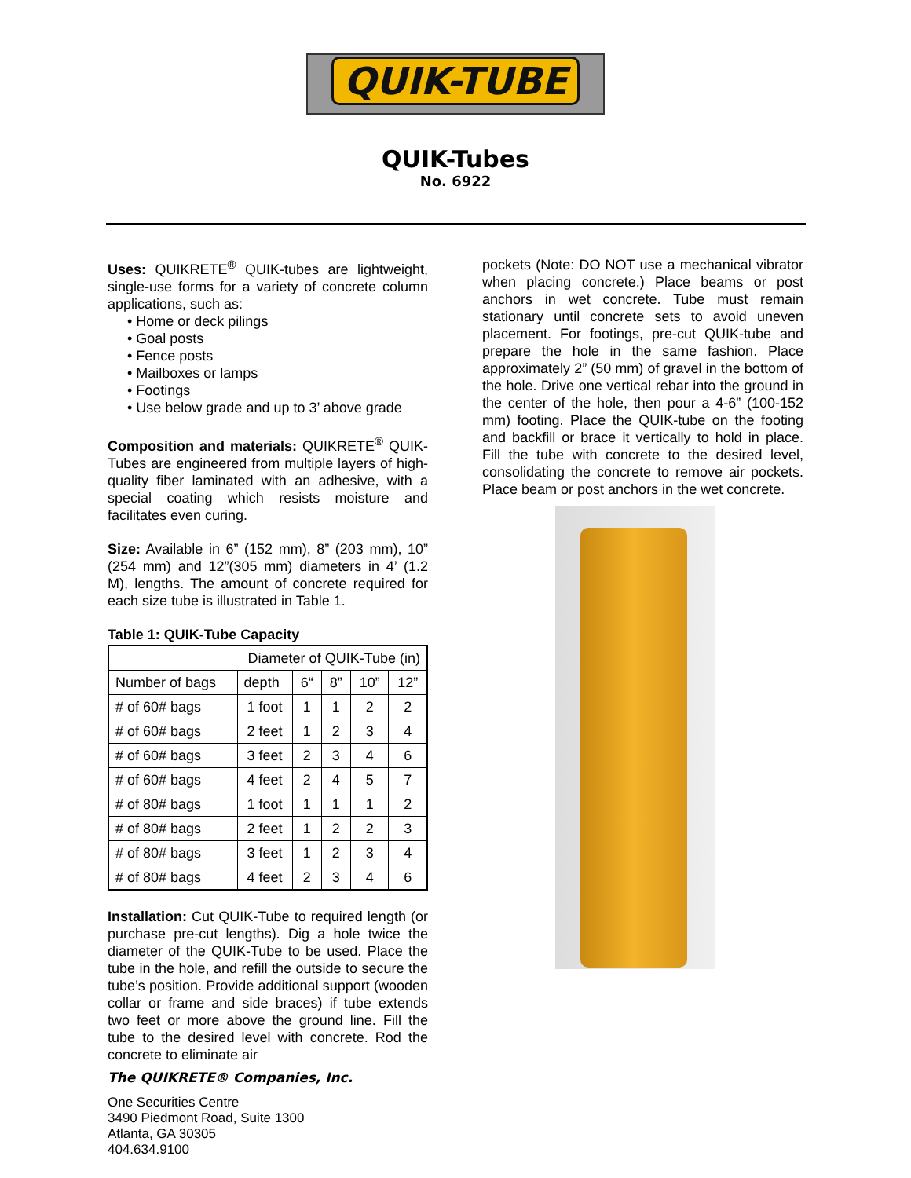QUIK-TUBE
QUIK-Tubes
No. 6922
Uses: QUIKRETE<sup>®</sup> QUIK-tubes are lightweight, single-use forms for a variety of concrete column applications, such as:
• Home or deck pilings
• Goal posts
• Fence posts
• Mailboxes or lamps
• Footings
• Use below grade and up to 3’ above grade
Composition and materials: QUIKRETE<sup>®</sup> QUIK-Tubes are engineered from multiple layers of high-quality fiber laminated with an adhesive, with a special coating which resists moisture and facilitates even curing.
Size: Available in 6” (152 mm), 8” (203 mm), 10” (254 mm) and 12”(305 mm) diameters in 4’ (1.2 M), lengths. The amount of concrete required for each size tube is illustrated in Table 1.
Table 1: QUIK-Tube Capacity
| Diameter of QUIK-Tube (in) | | | | | |
| Number of bags | depth | 6“ | 8” | 10” | 12” |
| # of 60# bags | 1 foot | 1 | 1 | 2 | 2 |
| # of 60# bags | 2 feet | 1 | 2 | 3 | 4 |
| # of 60# bags | 3 feet | 2 | 3 | 4 | 6 |
| # of 60# bags | 4 feet | 2 | 4 | 5 | 7 |
| # of 80# bags | 1 foot | 1 | 1 | 1 | 2 |
| # of 80# bags | 2 feet | 1 | 2 | 2 | 3 |
| # of 80# bags | 3 feet | 1 | 2 | 3 | 4 |
| # of 80# bags | 4 feet | 2 | 3 | 4 | 6 |
Installation: Cut QUIK-Tube to required length (or purchase pre-cut lengths). Dig a hole twice the diameter of the QUIK-Tube to be used. Place the tube in the hole, and refill the outside to secure the tube’s position. Provide additional support (wooden collar or frame and side braces) if tube extends two feet or more above the ground line. Fill the tube to the desired level with concrete. Rod the concrete to eliminate air
The QUIKRETE® Companies, Inc.
One Securities Centre
3490 Piedmont Road, Suite 1300
Atlanta, GA 30305
404.634.9100
pockets (Note: DO NOT use a mechanical vibrator when placing concrete.) Place beams or post anchors in wet concrete. Tube must remain stationary until concrete sets to avoid uneven placement. For footings, pre-cut QUIK-tube and prepare the hole in the same fashion. Place approximately 2” (50 mm) of gravel in the bottom of the hole. Drive one vertical rebar into the ground in the center of the hole, then pour a 4-6” (100-152 mm) footing. Place the QUIK-tube on the footing and backfill or brace it vertically to hold in place. Fill the tube with concrete to the desired level, consolidating the concrete to remove air pockets. Place beam or post anchors in the wet concrete.